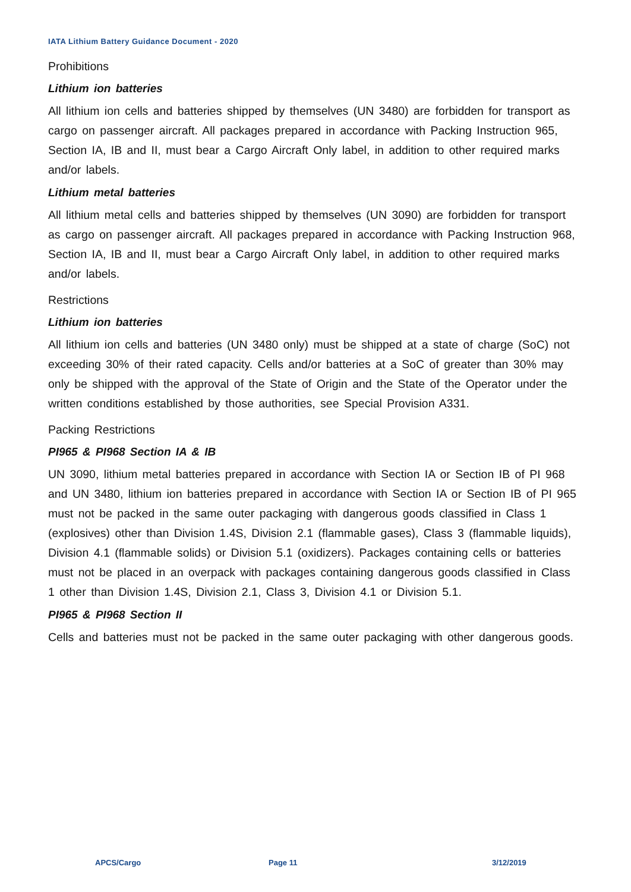IATA Lithium Battery Guidance Document - 2020
Prohibitions
Lithium ion batteries
All lithium ion cells and batteries shipped by themselves (UN 3480) are forbidden for transport as cargo on passenger aircraft. All packages prepared in accordance with Packing Instruction 965, Section IA, IB and II, must bear a Cargo Aircraft Only label, in addition to other required marks and/or labels.
Lithium metal batteries
All lithium metal cells and batteries shipped by themselves (UN 3090) are forbidden for transport as cargo on passenger aircraft. All packages prepared in accordance with Packing Instruction 968, Section IA, IB and II, must bear a Cargo Aircraft Only label, in addition to other required marks and/or labels.
Restrictions
Lithium ion batteries
All lithium ion cells and batteries (UN 3480 only) must be shipped at a state of charge (SoC) not exceeding 30% of their rated capacity. Cells and/or batteries at a SoC of greater than 30% may only be shipped with the approval of the State of Origin and the State of the Operator under the written conditions established by those authorities, see Special Provision A331.
Packing Restrictions
PI965 & PI968 Section IA & IB
UN 3090, lithium metal batteries prepared in accordance with Section IA or Section IB of PI 968 and UN 3480, lithium ion batteries prepared in accordance with Section IA or Section IB of PI 965 must not be packed in the same outer packaging with dangerous goods classified in Class 1 (explosives) other than Division 1.4S, Division 2.1 (flammable gases), Class 3 (flammable liquids), Division 4.1 (flammable solids) or Division 5.1 (oxidizers). Packages containing cells or batteries must not be placed in an overpack with packages containing dangerous goods classified in Class 1 other than Division 1.4S, Division 2.1, Class 3, Division 4.1 or Division 5.1.
PI965 & PI968 Section II
Cells and batteries must not be packed in the same outer packaging with other dangerous goods.
APCS/Cargo Page 11 3/12/2019